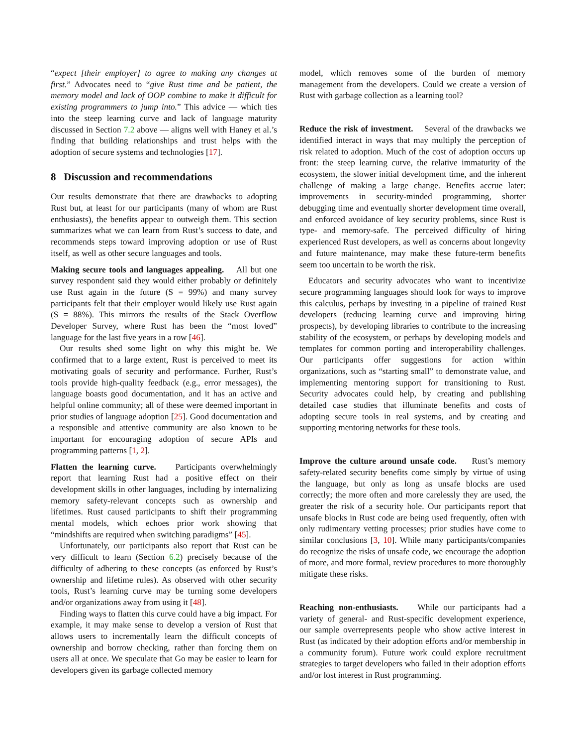“expect [their employer] to agree to making any changes at first.” Advocates need to “give Rust time and be patient, the memory model and lack of OOP combine to make it difficult for existing programmers to jump into.” This advice — which ties into the steep learning curve and lack of language maturity discussed in Section 7.2 above — aligns well with Haney et al.’s finding that building relationships and trust helps with the adoption of secure systems and technologies [17].
8 Discussion and recommendations
Our results demonstrate that there are drawbacks to adopting Rust but, at least for our participants (many of whom are Rust enthusiasts), the benefits appear to outweigh them. This section summarizes what we can learn from Rust’s success to date, and recommends steps toward improving adoption or use of Rust itself, as well as other secure languages and tools.
Making secure tools and languages appealing. All but one survey respondent said they would either probably or definitely use Rust again in the future (S = 99%) and many survey participants felt that their employer would likely use Rust again (S = 88%). This mirrors the results of the Stack Overflow Developer Survey, where Rust has been the “most loved” language for the last five years in a row [46].
Our results shed some light on why this might be. We confirmed that to a large extent, Rust is perceived to meet its motivating goals of security and performance. Further, Rust’s tools provide high-quality feedback (e.g., error messages), the language boasts good documentation, and it has an active and helpful online community; all of these were deemed important in prior studies of language adoption [25]. Good documentation and a responsible and attentive community are also known to be important for encouraging adoption of secure APIs and programming patterns [1, 2].
Flatten the learning curve. Participants overwhelmingly report that learning Rust had a positive effect on their development skills in other languages, including by internalizing memory safety-relevant concepts such as ownership and lifetimes. Rust caused participants to shift their programming mental models, which echoes prior work showing that “mindshifts are required when switching paradigms” [45].
Unfortunately, our participants also report that Rust can be very difficult to learn (Section 6.2) precisely because of the difficulty of adhering to these concepts (as enforced by Rust’s ownership and lifetime rules). As observed with other security tools, Rust’s learning curve may be turning some developers and/or organizations away from using it [48].
Finding ways to flatten this curve could have a big impact. For example, it may make sense to develop a version of Rust that allows users to incrementally learn the difficult concepts of ownership and borrow checking, rather than forcing them on users all at once. We speculate that Go may be easier to learn for developers given its garbage collected memory
model, which removes some of the burden of memory management from the developers. Could we create a version of Rust with garbage collection as a learning tool?
Reduce the risk of investment. Several of the drawbacks we identified interact in ways that may multiply the perception of risk related to adoption. Much of the cost of adoption occurs up front: the steep learning curve, the relative immaturity of the ecosystem, the slower initial development time, and the inherent challenge of making a large change. Benefits accrue later: improvements in security-minded programming, shorter debugging time and eventually shorter development time overall, and enforced avoidance of key security problems, since Rust is type- and memory-safe. The perceived difficulty of hiring experienced Rust developers, as well as concerns about longevity and future maintenance, may make these future-term benefits seem too uncertain to be worth the risk.
Educators and security advocates who want to incentivize secure programming languages should look for ways to improve this calculus, perhaps by investing in a pipeline of trained Rust developers (reducing learning curve and improving hiring prospects), by developing libraries to contribute to the increasing stability of the ecosystem, or perhaps by developing models and templates for common porting and interoperability challenges. Our participants offer suggestions for action within organizations, such as “starting small” to demonstrate value, and implementing mentoring support for transitioning to Rust. Security advocates could help, by creating and publishing detailed case studies that illuminate benefits and costs of adopting secure tools in real systems, and by creating and supporting mentoring networks for these tools.
Improve the culture around unsafe code. Rust’s memory safety-related security benefits come simply by virtue of using the language, but only as long as unsafe blocks are used correctly; the more often and more carelessly they are used, the greater the risk of a security hole. Our participants report that unsafe blocks in Rust code are being used frequently, often with only rudimentary vetting processes; prior studies have come to similar conclusions [3, 10]. While many participants/companies do recognize the risks of unsafe code, we encourage the adoption of more, and more formal, review procedures to more thoroughly mitigate these risks.
Reaching non-enthusiasts. While our participants had a variety of general- and Rust-specific development experience, our sample overrepresents people who show active interest in Rust (as indicated by their adoption efforts and/or membership in a community forum). Future work could explore recruitment strategies to target developers who failed in their adoption efforts and/or lost interest in Rust programming.